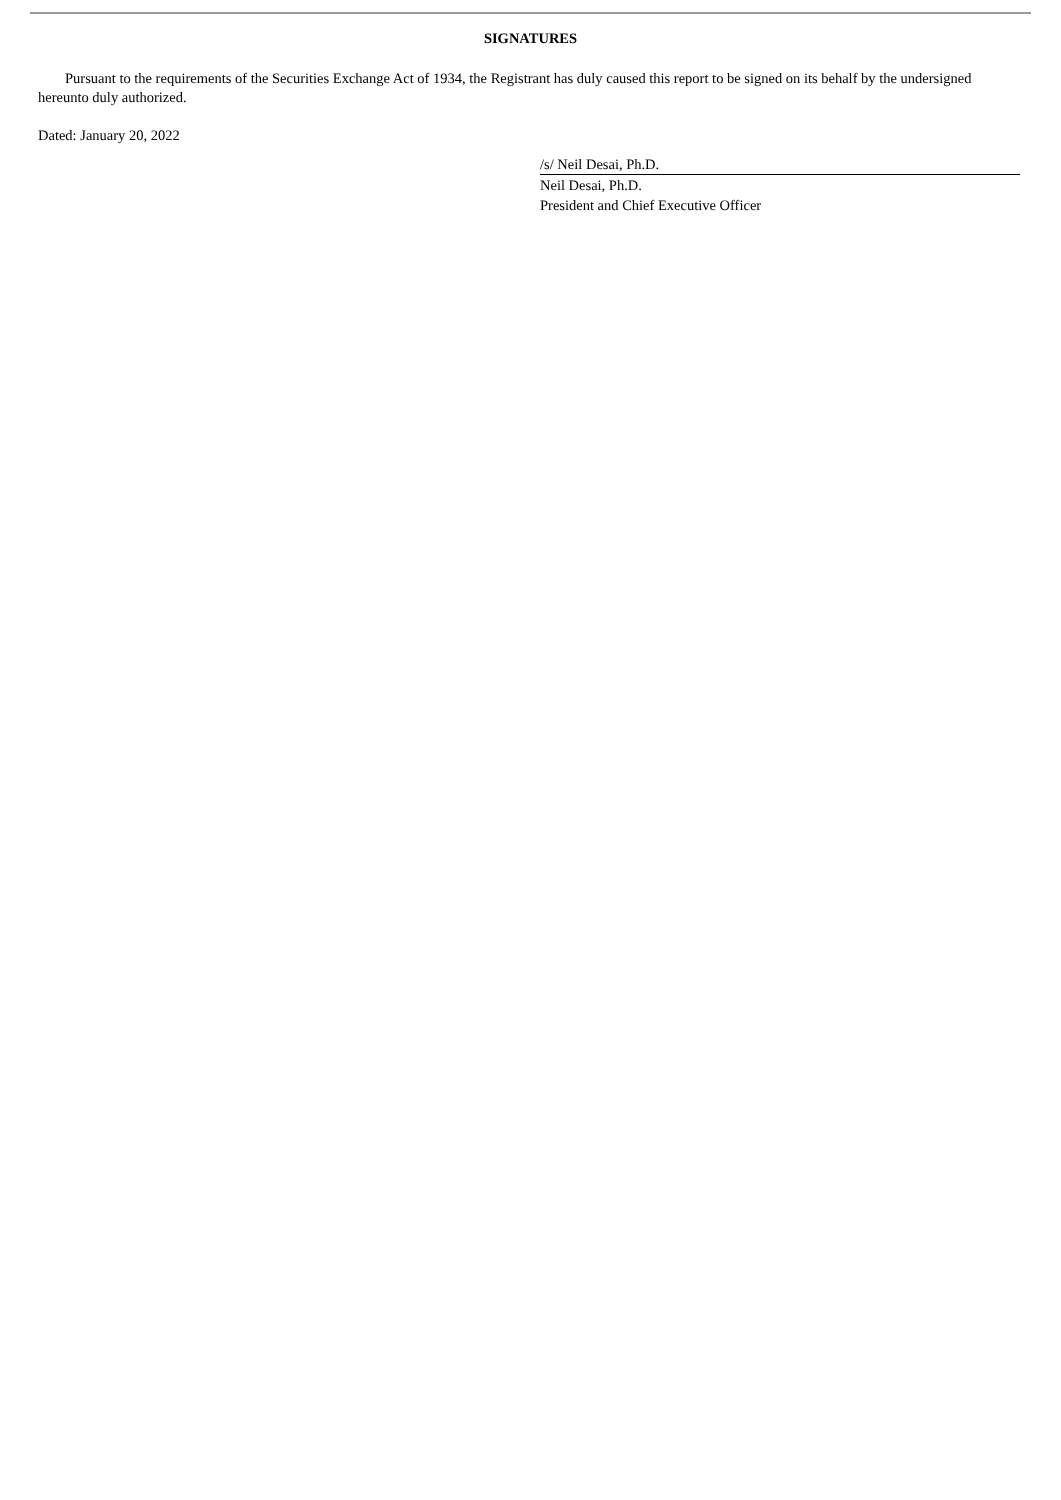SIGNATURES
Pursuant to the requirements of the Securities Exchange Act of 1934, the Registrant has duly caused this report to be signed on its behalf by the undersigned hereunto duly authorized.
Dated: January 20, 2022
/s/ Neil Desai, Ph.D.
Neil Desai, Ph.D.
President and Chief Executive Officer